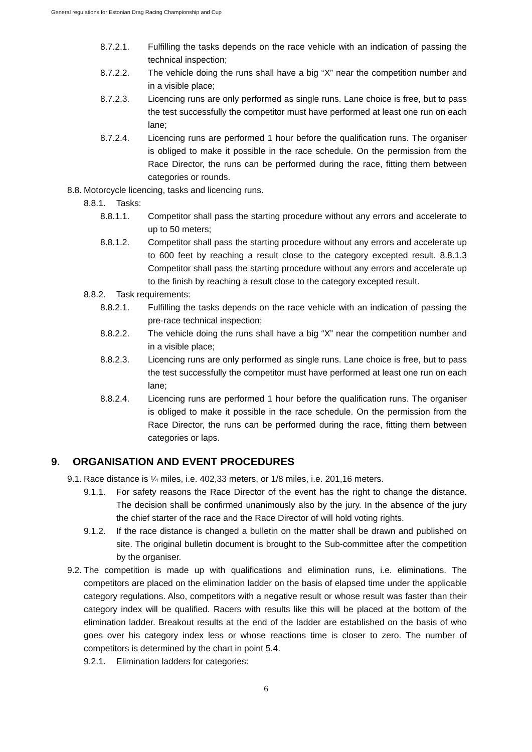General regulations for Estonian Drag Racing Championship and Cup
8.7.2.1. Fulfilling the tasks depends on the race vehicle with an indication of passing the technical inspection;
8.7.2.2. The vehicle doing the runs shall have a big “X” near the competition number and in a visible place;
8.7.2.3. Licencing runs are only performed as single runs. Lane choice is free, but to pass the test successfully the competitor must have performed at least one run on each lane;
8.7.2.4. Licencing runs are performed 1 hour before the qualification runs. The organiser is obliged to make it possible in the race schedule. On the permission from the Race Director, the runs can be performed during the race, fitting them between categories or rounds.
8.8. Motorcycle licencing, tasks and licencing runs.
8.8.1. Tasks:
8.8.1.1. Competitor shall pass the starting procedure without any errors and accelerate to up to 50 meters;
8.8.1.2. Competitor shall pass the starting procedure without any errors and accelerate up to 600 feet by reaching a result close to the category excepted result. 8.8.1.3 Competitor shall pass the starting procedure without any errors and accelerate up to the finish by reaching a result close to the category excepted result.
8.8.2. Task requirements:
8.8.2.1. Fulfilling the tasks depends on the race vehicle with an indication of passing the pre-race technical inspection;
8.8.2.2. The vehicle doing the runs shall have a big “X” near the competition number and in a visible place;
8.8.2.3. Licencing runs are only performed as single runs. Lane choice is free, but to pass the test successfully the competitor must have performed at least one run on each lane;
8.8.2.4. Licencing runs are performed 1 hour before the qualification runs. The organiser is obliged to make it possible in the race schedule. On the permission from the Race Director, the runs can be performed during the race, fitting them between categories or laps.
9. ORGANISATION AND EVENT PROCEDURES
9.1. Race distance is ¼ miles, i.e. 402,33 meters, or 1/8 miles, i.e. 201,16 meters.
9.1.1. For safety reasons the Race Director of the event has the right to change the distance. The decision shall be confirmed unanimously also by the jury. In the absence of the jury the chief starter of the race and the Race Director of will hold voting rights.
9.1.2. If the race distance is changed a bulletin on the matter shall be drawn and published on site. The original bulletin document is brought to the Sub-committee after the competition by the organiser.
9.2. The competition is made up with qualifications and elimination runs, i.e. eliminations. The competitors are placed on the elimination ladder on the basis of elapsed time under the applicable category regulations. Also, competitors with a negative result or whose result was faster than their category index will be qualified. Racers with results like this will be placed at the bottom of the elimination ladder. Breakout results at the end of the ladder are established on the basis of who goes over his category index less or whose reactions time is closer to zero. The number of competitors is determined by the chart in point 5.4.
9.2.1. Elimination ladders for categories:
6